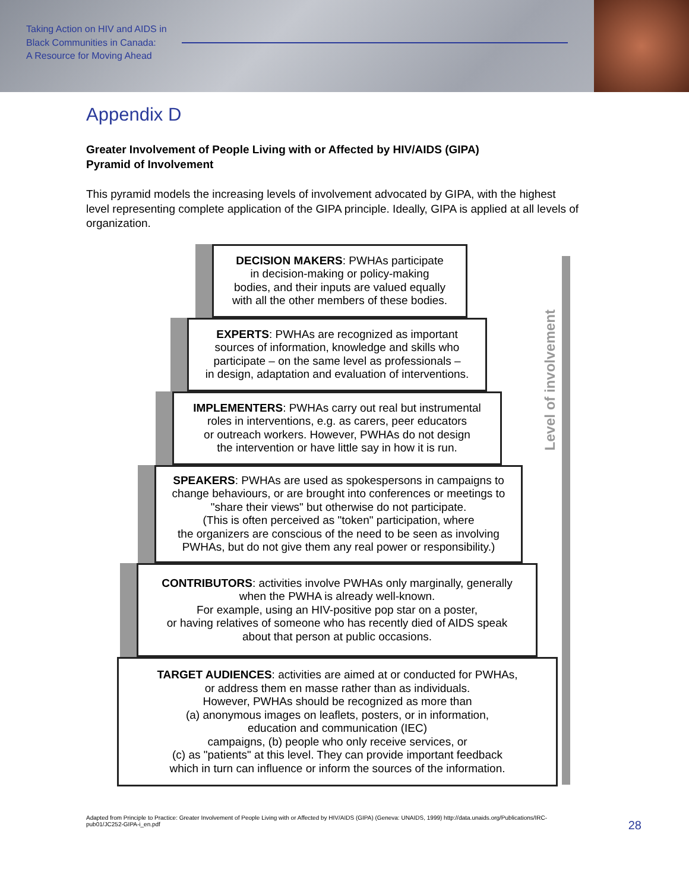Taking Action on HIV and AIDS in
Black Communities in Canada:
A Resource for Moving Ahead
Appendix D
Greater Involvement of People Living with or Affected by HIV/AIDS (GIPA)
Pyramid of Involvement
This pyramid models the increasing levels of involvement advocated by GIPA, with the highest level representing complete application of the GIPA principle. Ideally, GIPA is applied at all levels of organization.
Level of involvement
DECISION MAKERS: PWHAs participate
in decision-making or policy-making
bodies, and their inputs are valued equally
with all the other members of these bodies.
EXPERTS: PWHAs are recognized as important
sources of information, knowledge and skills who
participate – on the same level as professionals –
in design, adaptation and evaluation of interventions.
IMPLEMENTERS: PWHAs carry out real but instrumental
roles in interventions, e.g. as carers, peer educators
or outreach workers. However, PWHAs do not design
the intervention or have little say in how it is run.
SPEAKERS: PWHAs are used as spokespersons in campaigns to
change behaviours, or are brought into conferences or meetings to
"share their views" but otherwise do not participate.
(This is often perceived as "token" participation, where
the organizers are conscious of the need to be seen as involving
PWHAs, but do not give them any real power or responsibility.)
CONTRIBUTORS: activities involve PWHAs only marginally, generally
when the PWHA is already well-known.
For example, using an HIV-positive pop star on a poster,
or having relatives of someone who has recently died of AIDS speak
about that person at public occasions.
TARGET AUDIENCES: activities are aimed at or conducted for PWHAs,
or address them en masse rather than as individuals.
However, PWHAs should be recognized as more than
(a) anonymous images on leaflets, posters, or in information,
education and communication (IEC)
campaigns, (b) people who only receive services, or
(c) as "patients" at this level. They can provide important feedback
which in turn can influence or inform the sources of the information.
Adapted from Principle to Practice: Greater Involvement of People Living with or Affected by HIV/AIDS (GIPA) (Geneva: UNAIDS, 1999) http://data.unaids.org/Publications/IRC-pub01/JC252-GIPA-i_en.pdf
28